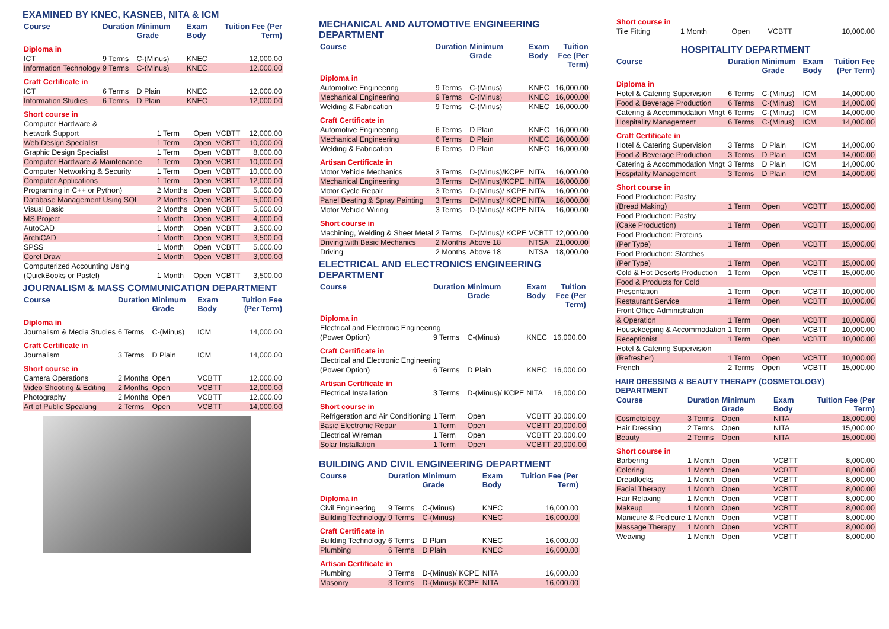EXAMINED BY KNEC, KASNEB, NITA & ICM
| Course | Duration | Minimum Grade | Exam Body | Tuition Fee (Per Term) |
| --- | --- | --- | --- | --- |
| Diploma in | | | | |
| ICT | 9 Terms | C-(Minus) | KNEC | 12,000.00 |
| Information Technology | 9 Terms | C-(Minus) | KNEC | 12,000.00 |
| Craft Certificate in | | | | |
| ICT | 6 Terms | D Plain | KNEC | 12,000.00 |
| Information Studies | 6 Terms | D Plain | KNEC | 12,000.00 |
| Short course in | | | | |
| Computer Hardware & | | | | |
| Network Support | 1 Term | Open | VCBTT | 12,000.00 |
| Web Design Specialist | 1 Term | Open | VCBTT | 10,000.00 |
| Graphic Design Specialist | 1 Term | Open | VCBTT | 8,000.00 |
| Computer Hardware & Maintenance | 1 Term | Open | VCBTT | 10,000.00 |
| Computer Networking & Security | 1 Term | Open | VCBTT | 10,000.00 |
| Computer Applications | 1 Term | Open | VCBTT | 12,000.00 |
| Programing in C++ or Python) | 2 Months | Open | VCBTT | 5,000.00 |
| Database Management Using SQL | 2 Months | Open | VCBTT | 5,000.00 |
| Visual Basic | 2 Months | Open | VCBTT | 5,000.00 |
| MS Project | 1 Month | Open | VCBTT | 4,000.00 |
| AutoCAD | 1 Month | Open | VCBTT | 3,500.00 |
| ArchiCAD | 1 Month | Open | VCBTT | 3,500.00 |
| SPSS | 1 Month | Open | VCBTT | 5,000.00 |
| Corel Draw | 1 Month | Open | VCBTT | 3,000.00 |
| Computerized Accounting Using | | | | |
| (QuickBooks or Pastel) | 1 Month | Open | VCBTT | 3,500.00 |
JOURNALISM & MASS COMMUNICATION DEPARTMENT
| Course | Duration | Minimum Grade | Exam Body | Tuition Fee (Per Term) |
| --- | --- | --- | --- | --- |
| Diploma in | | | | |
| Journalism & Media Studies | 6 Terms | C-(Minus) | ICM | 14,000.00 |
| Craft Certificate in | | | | |
| Journalism | 3 Terms | D Plain | ICM | 14,000.00 |
| Short course in | | | | |
| Camera Operations | 2 Months | Open | VCBTT | 12,000.00 |
| Video Shooting & Editing | 2 Months | Open | VCBTT | 12,000.00 |
| Photography | 2 Months | Open | VCBTT | 12,000.00 |
| Art of Public Speaking | 2 Terms | Open | VCBTT | 14,000.00 |
MECHANICAL AND AUTOMOTIVE ENGINEERING DEPARTMENT
| Course | Duration | Minimum Grade | Exam Body | Tuition Fee (Per Term) |
| --- | --- | --- | --- | --- |
| Diploma in | | | | |
| Automotive Engineering | 9 Terms | C-(Minus) | KNEC | 16,000.00 |
| Mechanical Engineering | 9 Terms | C-(Minus) | KNEC | 16,000.00 |
| Welding & Fabrication | 9 Terms | C-(Minus) | KNEC | 16,000.00 |
| Craft Certificate in | | | | |
| Automotive Engineering | 6 Terms | D Plain | KNEC | 16,000.00 |
| Mechanical Engineering | 6 Terms | D Plain | KNEC | 16,000.00 |
| Welding & Fabrication | 6 Terms | D Plain | KNEC | 16,000.00 |
| Artisan Certificate in | | | | |
| Motor Vehicle Mechanics | 3 Terms | D-(Minus)/KCPE | NITA | 16,000.00 |
| Mechanical Engineering | 3 Terms | D-(Minus)/KCPE | NITA | 16,000.00 |
| Motor Cycle Repair | 3 Terms | D-(Minus)/ KCPE | NITA | 16,000.00 |
| Panel Beating & Spray Painting | 3 Terms | D-(Minus)/ KCPE | NITA | 16,000.00 |
| Motor Vehicle Wiring | 3 Terms | D-(Minus)/ KCPE | NITA | 16,000.00 |
| Short course in | | | | |
| Machining, Welding & Sheet Metal | 2 Terms | D-(Minus)/ KCPE | VCBTT | 12,000.00 |
| Driving with Basic Mechanics | 2 Months | Above 18 | NTSA | 21,000.00 |
| Driving | 2 Months | Above 18 | NTSA | 18,000.00 |
ELECTRICAL AND ELECTRONICS ENGINEERING DEPARTMENT
| Course | Duration | Minimum Grade | Exam Body | Tuition Fee (Per Term) |
| --- | --- | --- | --- | --- |
| Diploma in | | | | |
| Electrical and Electronic Engineering | | | | |
| (Power Option) | 9 Terms | C-(Minus) | KNEC | 16,000.00 |
| Craft Certificate in | | | | |
| Electrical and Electronic Engineering | | | | |
| (Power Option) | 6 Terms | D Plain | KNEC | 16,000.00 |
| Artisan Certificate in | | | | |
| Electrical Installation | 3 Terms | D-(Minus)/ KCPE | NITA | 16,000.00 |
| Short course in | | | | |
| Refrigeration and Air Conditioning | 1 Term | Open | VCBTT | 30,000.00 |
| Basic Electronic Repair | 1 Term | Open | VCBTT | 20,000.00 |
| Electrical Wireman | 1 Term | Open | VCBTT | 20,000.00 |
| Solar Installation | 1 Term | Open | VCBTT | 20,000.00 |
BUILDING AND CIVIL ENGINEERING DEPARTMENT
| Course | Duration | Minimum Grade | Exam Body | Tuition Fee (Per Term) |
| --- | --- | --- | --- | --- |
| Diploma in | | | | |
| Civil Engineering | 9 Terms | C-(Minus) | KNEC | 16,000.00 |
| Building Technology | 9 Terms | C-(Minus) | KNEC | 16,000.00 |
| Craft Certificate in | | | | |
| Building Technology | 6 Terms | D Plain | KNEC | 16,000.00 |
| Plumbing | 6 Terms | D Plain | KNEC | 16,000.00 |
| Artisan Certificate in | | | | |
| Plumbing | 3 Terms | D-(Minus)/ KCPE | NITA | 16,000.00 |
| Masonry | 3 Terms | D-(Minus)/ KCPE | NITA | 16,000.00 |
| Short course in | | | | |
| Tile Fitting | 1 Month | Open | VCBTT | 10,000.00 |
HOSPITALITY DEPARTMENT
| Course | Duration | Minimum Grade | Exam Body | Tuition Fee (Per Term) |
| --- | --- | --- | --- | --- |
| Diploma in | | | | |
| Hotel & Catering Supervision | 6 Terms | C-(Minus) | ICM | 14,000.00 |
| Food & Beverage Production | 6 Terms | C-(Minus) | ICM | 14,000.00 |
| Catering & Accommodation Mngt | 6 Terms | C-(Minus) | ICM | 14,000.00 |
| Hospitality Management | 6 Terms | C-(Minus) | ICM | 14,000.00 |
| Craft Certificate in | | | | |
| Hotel & Catering Supervision | 3 Terms | D Plain | ICM | 14,000.00 |
| Food & Beverage Production | 3 Terms | D Plain | ICM | 14,000.00 |
| Catering & Accommodation Mngt | 3 Terms | D Plain | ICM | 14,000.00 |
| Hospitality Management | 3 Terms | D Plain | ICM | 14,000.00 |
| Short course in | | | | |
| Food Production: Pastry | | | | |
| (Bread Making) | 1 Term | Open | VCBTT | 15,000.00 |
| Food Production: Pastry | | | | |
| (Cake Production) | 1 Term | Open | VCBTT | 15,000.00 |
| Food Production: Proteins | | | | |
| (Per Type) | 1 Term | Open | VCBTT | 15,000.00 |
| Food Production: Starches | | | | |
| (Per Type) | 1 Term | Open | VCBTT | 15,000.00 |
| Cold & Hot Deserts Production | 1 Term | Open | VCBTT | 15,000.00 |
| Food & Products for Cold | | | | |
| Presentation | 1 Term | Open | VCBTT | 10,000.00 |
| Restaurant Service | 1 Term | Open | VCBTT | 10,000.00 |
| Front Office Administration | | | | |
| & Operation | 1 Term | Open | VCBTT | 10,000.00 |
| Housekeeping & Accommodation | 1 Term | Open | VCBTT | 10,000.00 |
| Receptionist | 1 Term | Open | VCBTT | 10,000.00 |
| Hotel & Catering Supervision | | | | |
| (Refresher) | 1 Term | Open | VCBTT | 10,000.00 |
| French | 2 Terms | Open | VCBTT | 15,000.00 |
HAIR DRESSING & BEAUTY THERAPY (COSMETOLOGY) DEPARTMENT
| Course | Duration | Minimum Grade | Exam Body | Tuition Fee (Per Term) |
| --- | --- | --- | --- | --- |
| Cosmetology | 3 Terms | Open | NITA | 18,000.00 |
| Hair Dressing | 2 Terms | Open | NITA | 15,000.00 |
| Beauty | 2 Terms | Open | NITA | 15,000.00 |
| Short course in | | | | |
| Barbering | 1 Month | Open | VCBTT | 8,000.00 |
| Coloring | 1 Month | Open | VCBTT | 8,000.00 |
| Dreadlocks | 1 Month | Open | VCBTT | 8,000.00 |
| Facial Therapy | 1 Month | Open | VCBTT | 8,000.00 |
| Hair Relaxing | 1 Month | Open | VCBTT | 8,000.00 |
| Makeup | 1 Month | Open | VCBTT | 8,000.00 |
| Manicure & Pedicure | 1 Month | Open | VCBTT | 8,000.00 |
| Massage Therapy | 1 Month | Open | VCBTT | 8,000.00 |
| Weaving | 1 Month | Open | VCBTT | 8,000.00 |